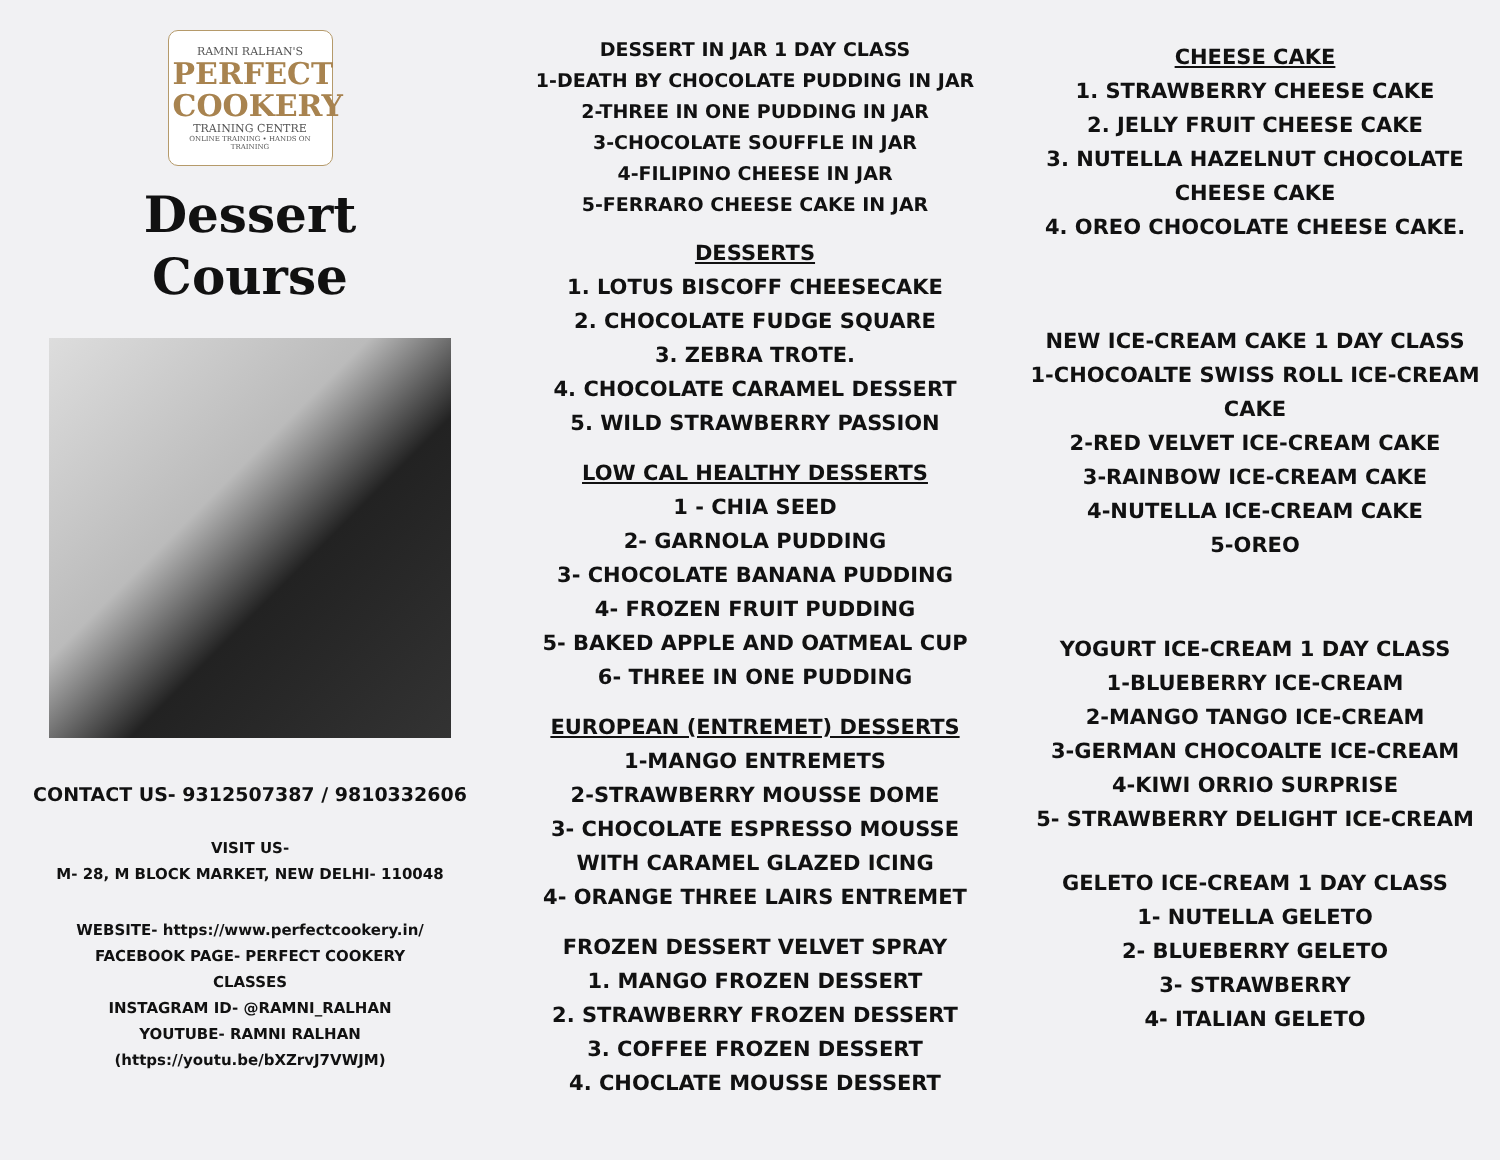RAMNI RALHAN'S
PERFECT
COOKERY
TRAINING CENTRE
ONLINE TRAINING • HANDS ON TRAINING
Dessert
Course
CONTACT US- 9312507387 / 9810332606
VISIT US-
M- 28, M BLOCK MARKET, NEW DELHI- 110048
WEBSITE- https://www.perfectcookery.in/
FACEBOOK PAGE- PERFECT COOKERY
CLASSES
INSTAGRAM ID- @RAMNI_RALHAN
YOUTUBE- RAMNI RALHAN
(https://youtu.be/bXZrvJ7VWJM)
DESSERT IN JAR 1 DAY CLASS
1-DEATH BY CHOCOLATE PUDDING IN JAR
2-THREE IN ONE PUDDING IN JAR
3-CHOCOLATE SOUFFLE IN JAR
4-FILIPINO CHEESE IN JAR
5-FERRARO CHEESE CAKE IN JAR
DESSERTS
1. LOTUS BISCOFF CHEESECAKE
2. CHOCOLATE FUDGE SQUARE
3. ZEBRA TROTE.
4. CHOCOLATE CARAMEL DESSERT
5. WILD STRAWBERRY PASSION
LOW CAL HEALTHY DESSERTS
1 - CHIA SEED
2- GARNOLA PUDDING
3- CHOCOLATE BANANA PUDDING
4- FROZEN FRUIT PUDDING
5- BAKED APPLE AND OATMEAL CUP
6- THREE IN ONE PUDDING
EUROPEAN (ENTREMET) DESSERTS
1-MANGO ENTREMETS
2-STRAWBERRY MOUSSE DOME
3- CHOCOLATE ESPRESSO MOUSSE
WITH CARAMEL GLAZED ICING
4- ORANGE THREE LAIRS ENTREMET
FROZEN DESSERT VELVET SPRAY
1. MANGO FROZEN DESSERT
2. STRAWBERRY FROZEN DESSERT
3. COFFEE FROZEN DESSERT
4. CHOCLATE MOUSSE DESSERT
CHEESE CAKE
1. STRAWBERRY CHEESE CAKE
2. JELLY FRUIT CHEESE CAKE
3. NUTELLA HAZELNUT CHOCOLATE
CHEESE CAKE
4. OREO CHOCOLATE CHEESE CAKE.
NEW ICE-CREAM CAKE 1 DAY CLASS
1-CHOCOALTE SWISS ROLL ICE-CREAM
CAKE
2-RED VELVET ICE-CREAM CAKE
3-RAINBOW ICE-CREAM CAKE
4-NUTELLA ICE-CREAM CAKE
5-OREO
YOGURT ICE-CREAM 1 DAY CLASS
1-BLUEBERRY ICE-CREAM
2-MANGO TANGO ICE-CREAM
3-GERMAN CHOCOALTE ICE-CREAM
4-KIWI ORRIO SURPRISE
5- STRAWBERRY DELIGHT ICE-CREAM
GELETO ICE-CREAM 1 DAY CLASS
1- NUTELLA GELETO
2- BLUEBERRY GELETO
3- STRAWBERRY
4- ITALIAN GELETO